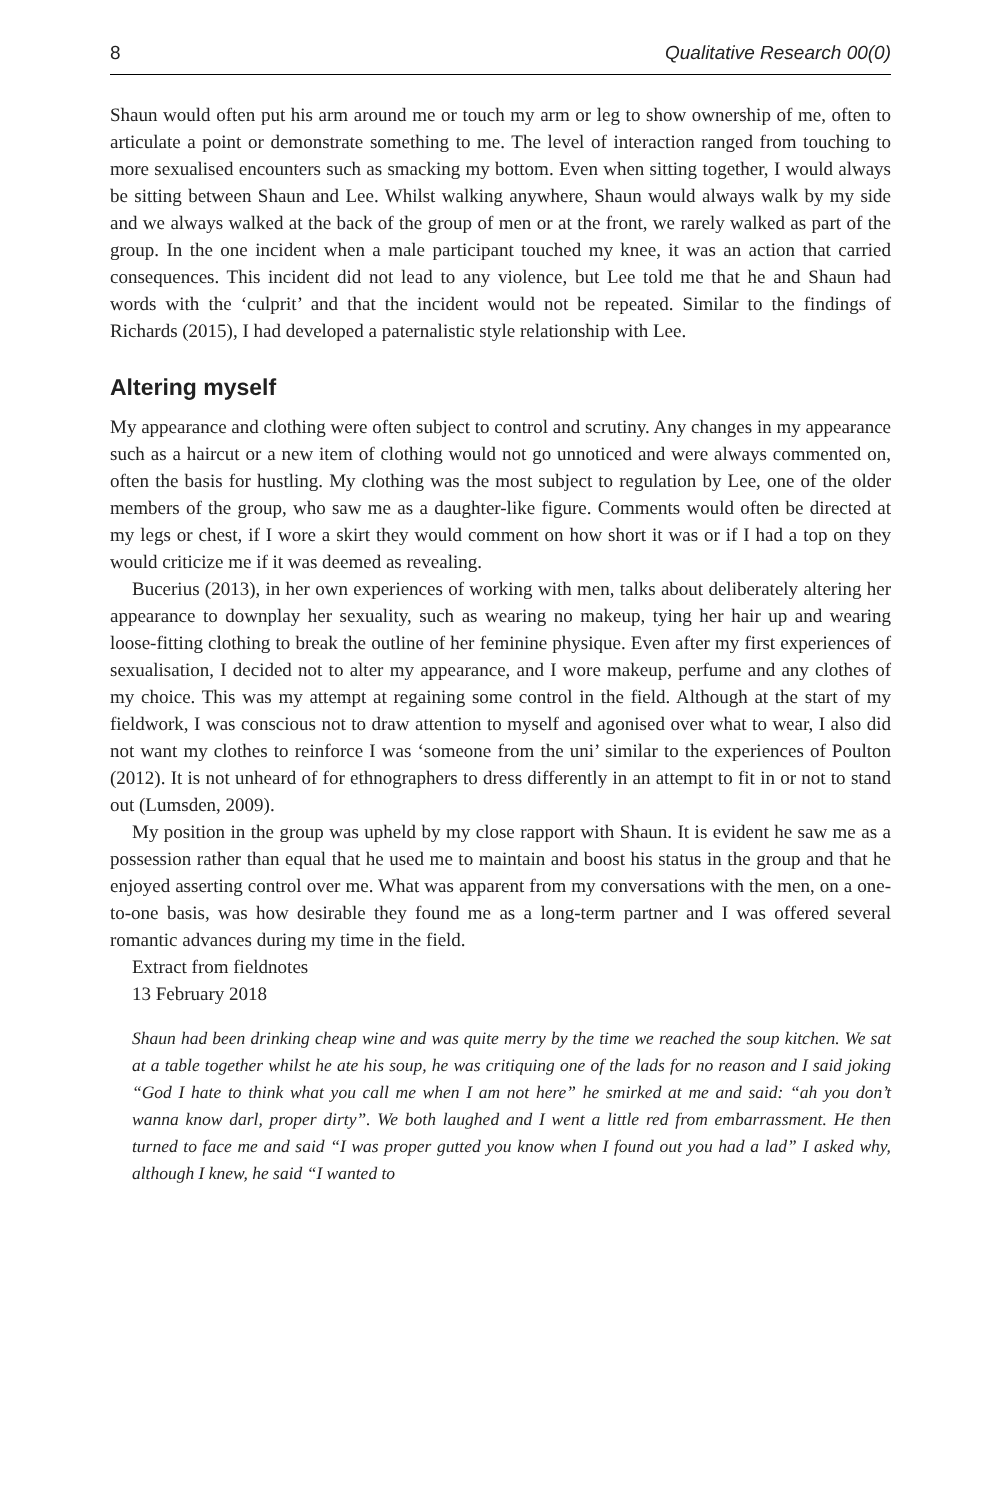8 Qualitative Research 00(0)
Shaun would often put his arm around me or touch my arm or leg to show ownership of me, often to articulate a point or demonstrate something to me. The level of interaction ranged from touching to more sexualised encounters such as smacking my bottom. Even when sitting together, I would always be sitting between Shaun and Lee. Whilst walking anywhere, Shaun would always walk by my side and we always walked at the back of the group of men or at the front, we rarely walked as part of the group. In the one incident when a male participant touched my knee, it was an action that carried consequences. This incident did not lead to any violence, but Lee told me that he and Shaun had words with the ‘culprit’ and that the incident would not be repeated. Similar to the findings of Richards (2015), I had developed a paternalistic style relationship with Lee.
Altering myself
My appearance and clothing were often subject to control and scrutiny. Any changes in my appearance such as a haircut or a new item of clothing would not go unnoticed and were always commented on, often the basis for hustling. My clothing was the most subject to regulation by Lee, one of the older members of the group, who saw me as a daughter-like figure. Comments would often be directed at my legs or chest, if I wore a skirt they would comment on how short it was or if I had a top on they would criticize me if it was deemed as revealing.
Bucerius (2013), in her own experiences of working with men, talks about deliberately altering her appearance to downplay her sexuality, such as wearing no makeup, tying her hair up and wearing loose-fitting clothing to break the outline of her feminine physique. Even after my first experiences of sexualisation, I decided not to alter my appearance, and I wore makeup, perfume and any clothes of my choice. This was my attempt at regaining some control in the field. Although at the start of my fieldwork, I was conscious not to draw attention to myself and agonised over what to wear, I also did not want my clothes to reinforce I was ‘someone from the uni’ similar to the experiences of Poulton (2012). It is not unheard of for ethnographers to dress differently in an attempt to fit in or not to stand out (Lumsden, 2009).
My position in the group was upheld by my close rapport with Shaun. It is evident he saw me as a possession rather than equal that he used me to maintain and boost his status in the group and that he enjoyed asserting control over me. What was apparent from my conversations with the men, on a one-to-one basis, was how desirable they found me as a long-term partner and I was offered several romantic advances during my time in the field.
Extract from fieldnotes
13 February 2018
Shaun had been drinking cheap wine and was quite merry by the time we reached the soup kitchen. We sat at a table together whilst he ate his soup, he was critiquing one of the lads for no reason and I said joking “God I hate to think what you call me when I am not here” he smirked at me and said: “ah you don’t wanna know darl, proper dirty”. We both laughed and I went a little red from embarrassment. He then turned to face me and said “I was proper gutted you know when I found out you had a lad” I asked why, although I knew, he said “I wanted to